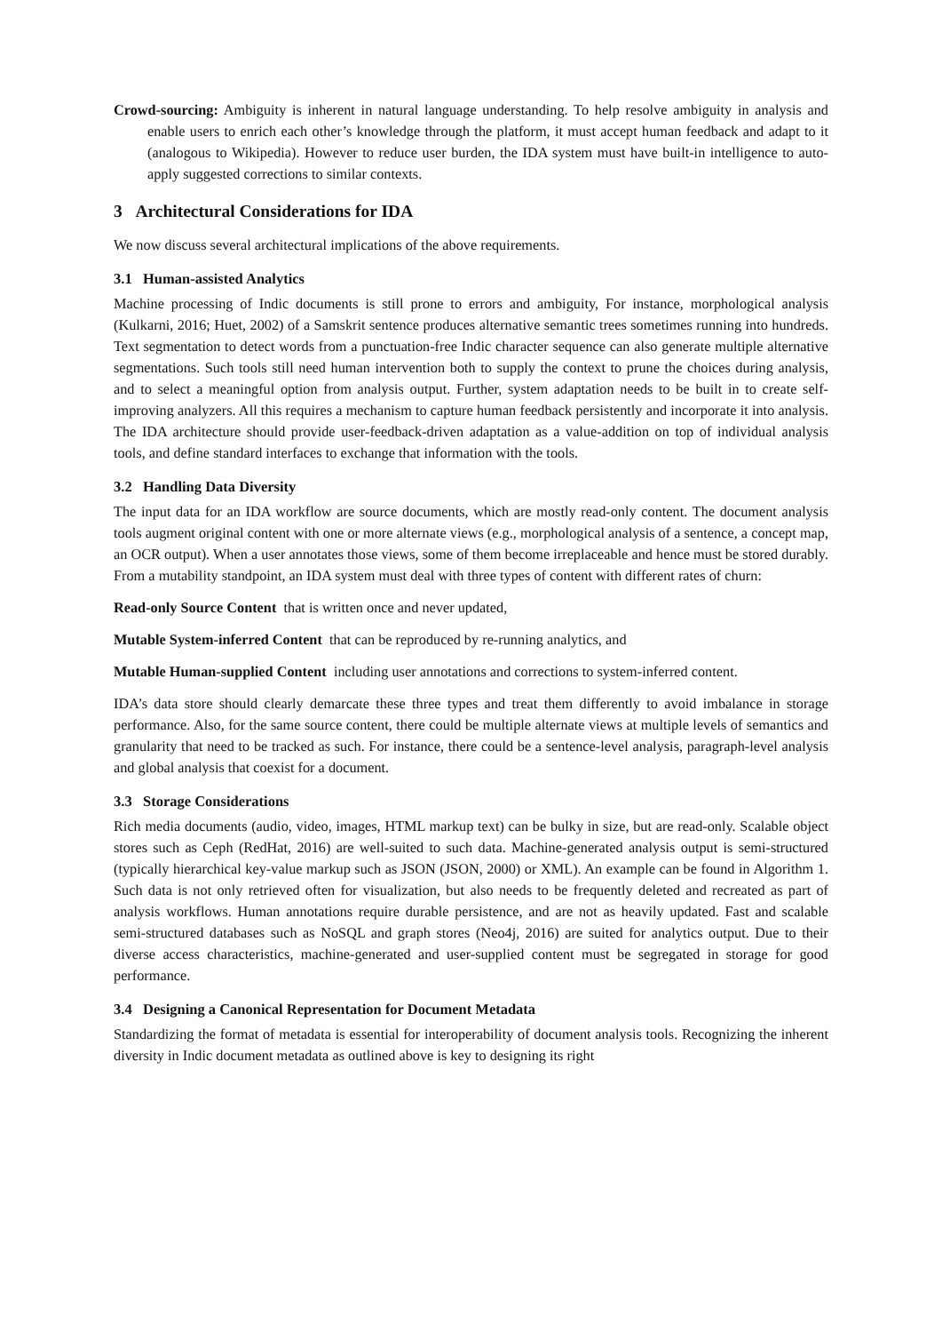Crowd-sourcing: Ambiguity is inherent in natural language understanding. To help resolve ambiguity in analysis and enable users to enrich each other’s knowledge through the platform, it must accept human feedback and adapt to it (analogous to Wikipedia). However to reduce user burden, the IDA system must have built-in intelligence to auto-apply suggested corrections to similar contexts.
3 Architectural Considerations for IDA
We now discuss several architectural implications of the above requirements.
3.1 Human-assisted Analytics
Machine processing of Indic documents is still prone to errors and ambiguity, For instance, morphological analysis (Kulkarni, 2016; Huet, 2002) of a Samskrit sentence produces alternative semantic trees sometimes running into hundreds. Text segmentation to detect words from a punctuation-free Indic character sequence can also generate multiple alternative segmentations. Such tools still need human intervention both to supply the context to prune the choices during analysis, and to select a meaningful option from analysis output. Further, system adaptation needs to be built in to create self-improving analyzers. All this requires a mechanism to capture human feedback persistently and incorporate it into analysis. The IDA architecture should provide user-feedback-driven adaptation as a value-addition on top of individual analysis tools, and define standard interfaces to exchange that information with the tools.
3.2 Handling Data Diversity
The input data for an IDA workflow are source documents, which are mostly read-only content. The document analysis tools augment original content with one or more alternate views (e.g., morphological analysis of a sentence, a concept map, an OCR output). When a user annotates those views, some of them become irreplaceable and hence must be stored durably. From a mutability standpoint, an IDA system must deal with three types of content with different rates of churn:
Read-only Source Content that is written once and never updated,
Mutable System-inferred Content that can be reproduced by re-running analytics, and
Mutable Human-supplied Content including user annotations and corrections to system-inferred content.
IDA’s data store should clearly demarcate these three types and treat them differently to avoid imbalance in storage performance. Also, for the same source content, there could be multiple alternate views at multiple levels of semantics and granularity that need to be tracked as such. For instance, there could be a sentence-level analysis, paragraph-level analysis and global analysis that coexist for a document.
3.3 Storage Considerations
Rich media documents (audio, video, images, HTML markup text) can be bulky in size, but are read-only. Scalable object stores such as Ceph (RedHat, 2016) are well-suited to such data. Machine-generated analysis output is semi-structured (typically hierarchical key-value markup such as JSON (JSON, 2000) or XML). An example can be found in Algorithm 1. Such data is not only retrieved often for visualization, but also needs to be frequently deleted and recreated as part of analysis workflows. Human annotations require durable persistence, and are not as heavily updated. Fast and scalable semi-structured databases such as NoSQL and graph stores (Neo4j, 2016) are suited for analytics output. Due to their diverse access characteristics, machine-generated and user-supplied content must be segregated in storage for good performance.
3.4 Designing a Canonical Representation for Document Metadata
Standardizing the format of metadata is essential for interoperability of document analysis tools. Recognizing the inherent diversity in Indic document metadata as outlined above is key to designing its right